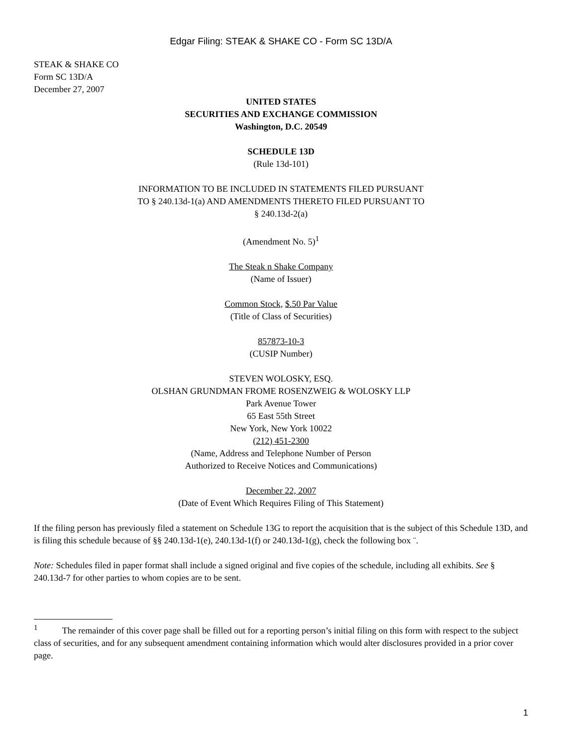Edgar Filing: STEAK & SHAKE CO - Form SC 13D/A
STEAK & SHAKE CO
Form SC 13D/A
December 27, 2007
UNITED STATES
SECURITIES AND EXCHANGE COMMISSION
Washington, D.C. 20549
SCHEDULE 13D
(Rule 13d-101)
INFORMATION TO BE INCLUDED IN STATEMENTS FILED PURSUANT
TO § 240.13d-1(a) AND AMENDMENTS THERETO FILED PURSUANT TO
§ 240.13d-2(a)
(Amendment No. 5)<sup>1</sup>
The Steak n Shake Company
(Name of Issuer)
Common Stock, $.50 Par Value
(Title of Class of Securities)
857873-10-3
(CUSIP Number)
STEVEN WOLOSKY, ESQ.
OLSHAN GRUNDMAN FROME ROSENZWEIG & WOLOSKY LLP
Park Avenue Tower
65 East 55th Street
New York, New York 10022
(212) 451-2300
(Name, Address and Telephone Number of Person
Authorized to Receive Notices and Communications)
December 22, 2007
(Date of Event Which Requires Filing of This Statement)
If the filing person has previously filed a statement on Schedule 13G to report the acquisition that is the subject of this Schedule 13D, and is filing this schedule because of §§ 240.13d-1(e), 240.13d-1(f) or 240.13d-1(g), check the following box ¨.
Note: Schedules filed in paper format shall include a signed original and five copies of the schedule, including all exhibits. See § 240.13d-7 for other parties to whom copies are to be sent.
<sup>1</sup> The remainder of this cover page shall be filled out for a reporting person’s initial filing on this form with respect to the subject class of securities, and for any subsequent amendment containing information which would alter disclosures provided in a prior cover page.
1